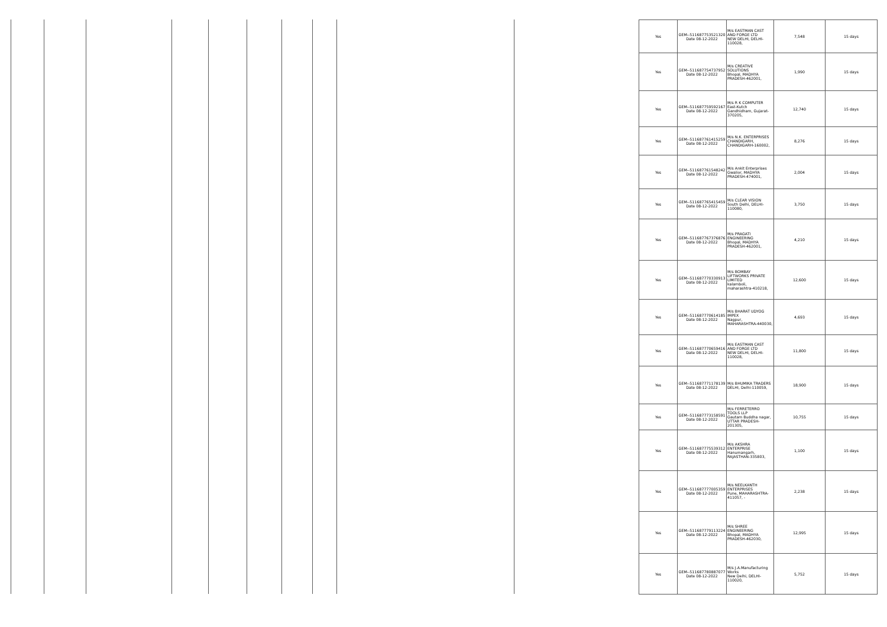| Yes | GEM--511687753521320 Date 08-12-2022 | M/s EASTMAN CAST AND FORGE LTD NEW DELHI, DELHI-110028, | 7,548 | 15 days |
| Yes | GEM--511687754737952 Date 08-12-2022 | M/s CREATIVE SOLUTIONS Bhopal, MADHYA PRADESH-462001, | 1,990 | 15 days |
| Yes | GEM--511687759592167 Date 08-12-2022 | M/s R K COMPUTER East-Kutch Gandhidham, Gujarat-370205, | 12,740 | 15 days |
| Yes | GEM--511687761415259 Date 08-12-2022 | M/s N.K. ENTERPRISES CHANDIGARH, CHANDIGARH-160002, | 8,276 | 15 days |
| Yes | GEM--511687761548242 Date 08-12-2022 | M/s Ankit Enterprises Gwalior, MADHYA PRADESH-474001, | 2,004 | 15 days |
| Yes | GEM--511687765415459 Date 08-12-2022 | M/s CLEAR VISION South Delhi, DELHI-110080, | 3,750 | 15 days |
| Yes | GEM--511687767376876 Date 08-12-2022 | M/s PRAGATI ENGINEERING Bhopal, MADHYA PRADESH-462001, | 4,210 | 15 days |
| Yes | GEM--511687770330913 Date 08-12-2022 | M/s BOMBAY LIFTWORKS PRIVATE LIMITED kalamboli, maharashtra-410218, | 12,600 | 15 days |
| Yes | GEM--511687770614185 Date 08-12-2022 | M/s BHARAT UDYOG IMPEX Nagpur, MAHARASHTRA-440030, | 4,693 | 15 days |
| Yes | GEM--511687770659416 Date 08-12-2022 | M/s EASTMAN CAST AND FORGE LTD NEW DELHI, DELHI-110028, | 11,800 | 15 days |
| Yes | GEM--511687771178139 Date 08-12-2022 | M/s BHUMIKA TRADERS DELHI, Delhi-110059, | 18,900 | 15 days |
| Yes | GEM--511687773158591 Date 08-12-2022 | M/s FERRETERRO TOOLS LLP Gautam Buddha nagar, UTTAR PRADESH-201305, | 10,755 | 15 days |
| Yes | GEM--511687775539312 Date 08-12-2022 | M/s AKSHRA ENTERPRISE Hanumangarh, RAJASTHAN-335803, | 1,100 | 15 days |
| Yes | GEM--511687777005359 Date 08-12-2022 | M/s NEELKANTH ENTERPRISES Pune, MAHARASHTRA-411057, - | 2,238 | 15 days |
| Yes | GEM--511687779113224 Date 08-12-2022 | M/s SHREE ENGINEERING Bhopal, MADHYA PRADESH-462030, | 12,995 | 15 days |
| Yes | GEM--511687780887077 Date 08-12-2022 | M/s J.A.Manufacturing Works New Delhi, DELHI-110020, | 5,752 | 15 days |